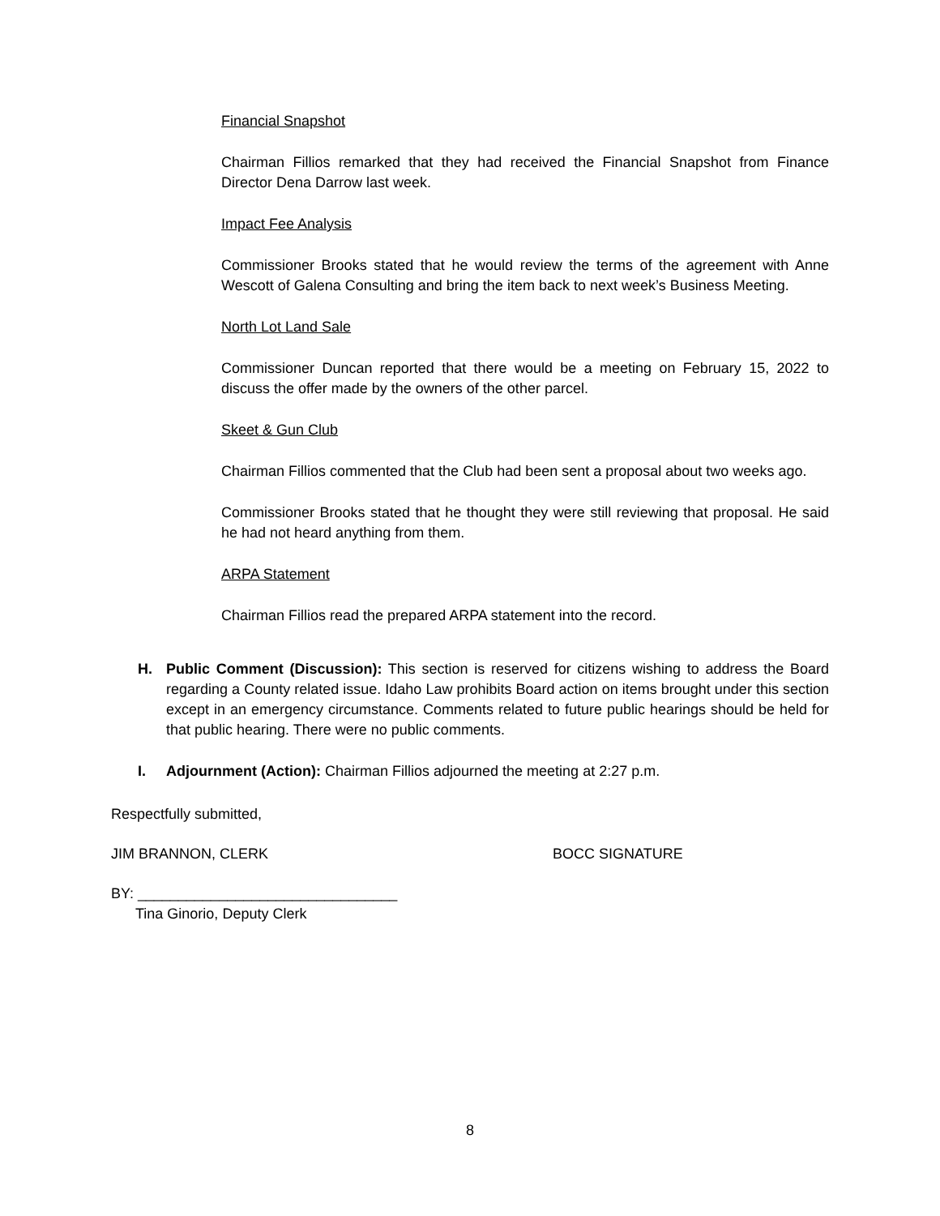Financial Snapshot
Chairman Fillios remarked that they had received the Financial Snapshot from Finance Director Dena Darrow last week.
Impact Fee Analysis
Commissioner Brooks stated that he would review the terms of the agreement with Anne Wescott of Galena Consulting and bring the item back to next week’s Business Meeting.
North Lot Land Sale
Commissioner Duncan reported that there would be a meeting on February 15, 2022 to discuss the offer made by the owners of the other parcel.
Skeet & Gun Club
Chairman Fillios commented that the Club had been sent a proposal about two weeks ago.
Commissioner Brooks stated that he thought they were still reviewing that proposal. He said he had not heard anything from them.
ARPA Statement
Chairman Fillios read the prepared ARPA statement into the record.
H. Public Comment (Discussion): This section is reserved for citizens wishing to address the Board regarding a County related issue. Idaho Law prohibits Board action on items brought under this section except in an emergency circumstance. Comments related to future public hearings should be held for that public hearing. There were no public comments.
I. Adjournment (Action): Chairman Fillios adjourned the meeting at 2:27 p.m.
Respectfully submitted,
JIM BRANNON, CLERK BOCC SIGNATURE
BY: ________________________________
Tina Ginorio, Deputy Clerk
8